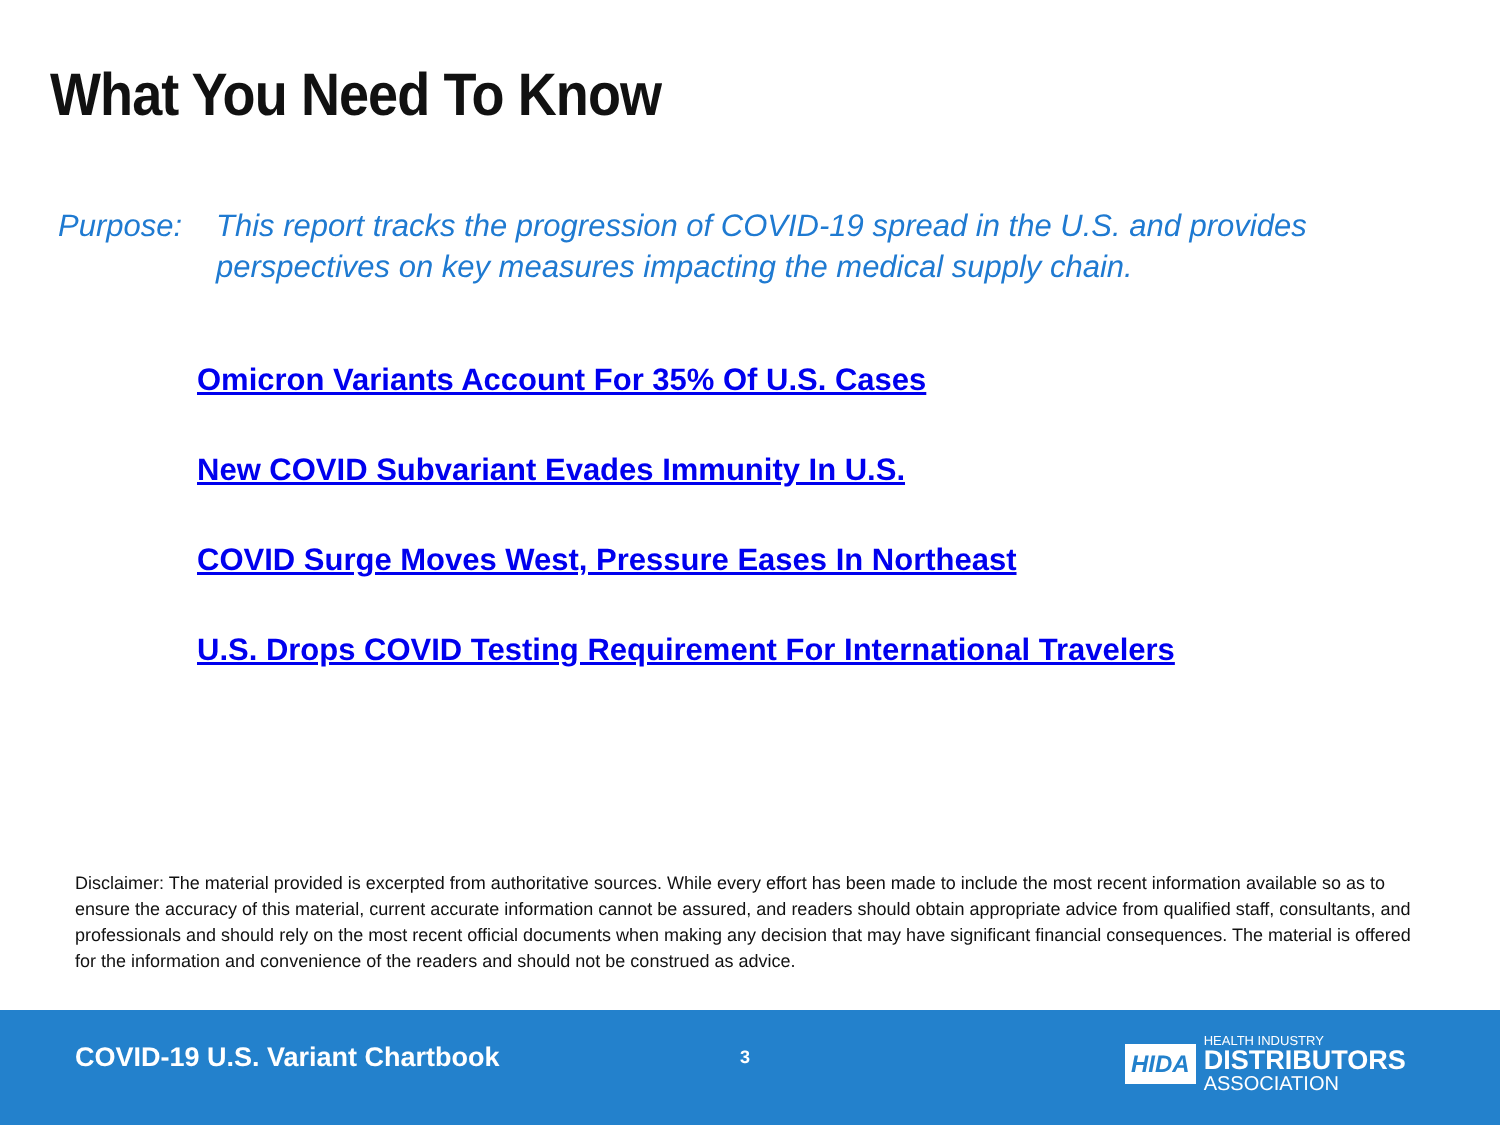What You Need To Know
Purpose: This report tracks the progression of COVID-19 spread in the U.S. and provides perspectives on key measures impacting the medical supply chain.
Omicron Variants Account For 35% Of U.S. Cases
New COVID Subvariant Evades Immunity In U.S.
COVID Surge Moves West, Pressure Eases In Northeast
U.S. Drops COVID Testing Requirement For International Travelers
Disclaimer: The material provided is excerpted from authoritative sources. While every effort has been made to include the most recent information available so as to ensure the accuracy of this material, current accurate information cannot be assured, and readers should obtain appropriate advice from qualified staff, consultants, and professionals and should rely on the most recent official documents when making any decision that may have significant financial consequences. The material is offered for the information and convenience of the readers and should not be construed as advice.
COVID-19 U.S. Variant Chartbook
3
HIDA
HEALTH INDUSTRY
DISTRIBUTORS
ASSOCIATION